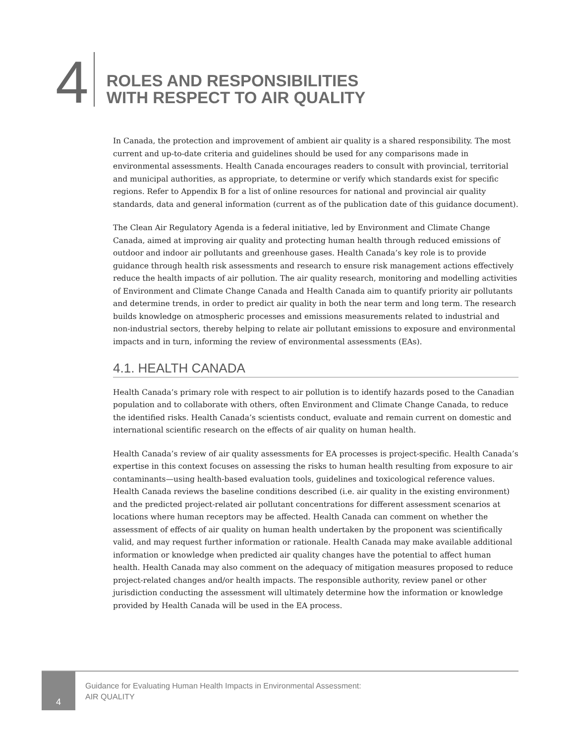4
ROLES AND RESPONSIBILITIES
WITH RESPECT TO AIR QUALITY
In Canada, the protection and improvement of ambient air quality is a shared responsibility. The most current and up-to-date criteria and guidelines should be used for any comparisons made in environmental assessments. Health Canada encourages readers to consult with provincial, territorial and municipal authorities, as appropriate, to determine or verify which standards exist for specific regions. Refer to Appendix B for a list of online resources for national and provincial air quality standards, data and general information (current as of the publication date of this guidance document).
The Clean Air Regulatory Agenda is a federal initiative, led by Environment and Climate Change Canada, aimed at improving air quality and protecting human health through reduced emissions of outdoor and indoor air pollutants and greenhouse gases. Health Canada’s key role is to provide guidance through health risk assessments and research to ensure risk management actions effectively reduce the health impacts of air pollution. The air quality research, monitoring and modelling activities of Environment and Climate Change Canada and Health Canada aim to quantify priority air pollutants and determine trends, in order to predict air quality in both the near term and long term. The research builds knowledge on atmospheric processes and emissions measurements related to industrial and non-industrial sectors, thereby helping to relate air pollutant emissions to exposure and environmental impacts and in turn, informing the review of environmental assessments (EAs).
4.1. HEALTH CANADA
Health Canada’s primary role with respect to air pollution is to identify hazards posed to the Canadian population and to collaborate with others, often Environment and Climate Change Canada, to reduce the identified risks. Health Canada’s scientists conduct, evaluate and remain current on domestic and international scientific research on the effects of air quality on human health.
Health Canada’s review of air quality assessments for EA processes is project-specific. Health Canada’s expertise in this context focuses on assessing the risks to human health resulting from exposure to air contaminants—using health-based evaluation tools, guidelines and toxicological reference values. Health Canada reviews the baseline conditions described (i.e. air quality in the existing environment) and the predicted project-related air pollutant concentrations for different assessment scenarios at locations where human receptors may be affected. Health Canada can comment on whether the assessment of effects of air quality on human health undertaken by the proponent was scientifically valid, and may request further information or rationale. Health Canada may make available additional information or knowledge when predicted air quality changes have the potential to affect human health. Health Canada may also comment on the adequacy of mitigation measures proposed to reduce project-related changes and/or health impacts. The responsible authority, review panel or other jurisdiction conducting the assessment will ultimately determine how the information or knowledge provided by Health Canada will be used in the EA process.
4
Guidance for Evaluating Human Health Impacts in Environmental Assessment:
AIR QUALITY